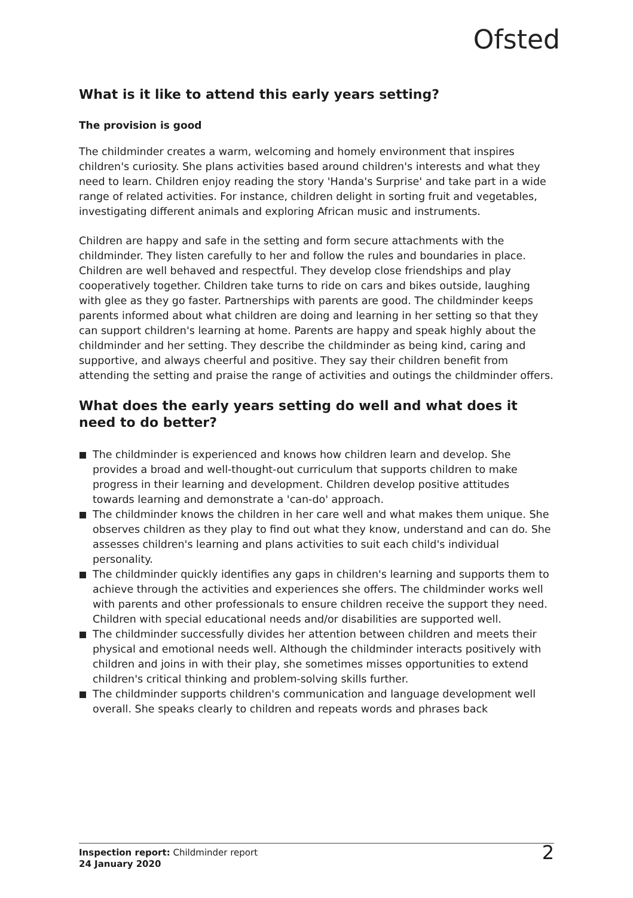Ofsted
What is it like to attend this early years setting?
The provision is good
The childminder creates a warm, welcoming and homely environment that inspires children's curiosity. She plans activities based around children's interests and what they need to learn. Children enjoy reading the story 'Handa's Surprise' and take part in a wide range of related activities. For instance, children delight in sorting fruit and vegetables, investigating different animals and exploring African music and instruments.
Children are happy and safe in the setting and form secure attachments with the childminder. They listen carefully to her and follow the rules and boundaries in place. Children are well behaved and respectful. They develop close friendships and play cooperatively together. Children take turns to ride on cars and bikes outside, laughing with glee as they go faster. Partnerships with parents are good. The childminder keeps parents informed about what children are doing and learning in her setting so that they can support children's learning at home. Parents are happy and speak highly about the childminder and her setting. They describe the childminder as being kind, caring and supportive, and always cheerful and positive. They say their children benefit from attending the setting and praise the range of activities and outings the childminder offers.
What does the early years setting do well and what does it need to do better?
The childminder is experienced and knows how children learn and develop. She provides a broad and well-thought-out curriculum that supports children to make progress in their learning and development. Children develop positive attitudes towards learning and demonstrate a 'can-do' approach.
The childminder knows the children in her care well and what makes them unique. She observes children as they play to find out what they know, understand and can do. She assesses children's learning and plans activities to suit each child's individual personality.
The childminder quickly identifies any gaps in children's learning and supports them to achieve through the activities and experiences she offers. The childminder works well with parents and other professionals to ensure children receive the support they need. Children with special educational needs and/or disabilities are supported well.
The childminder successfully divides her attention between children and meets their physical and emotional needs well. Although the childminder interacts positively with children and joins in with their play, she sometimes misses opportunities to extend children's critical thinking and problem-solving skills further.
The childminder supports children's communication and language development well overall. She speaks clearly to children and repeats words and phrases back
Inspection report: Childminder report
24 January 2020
2